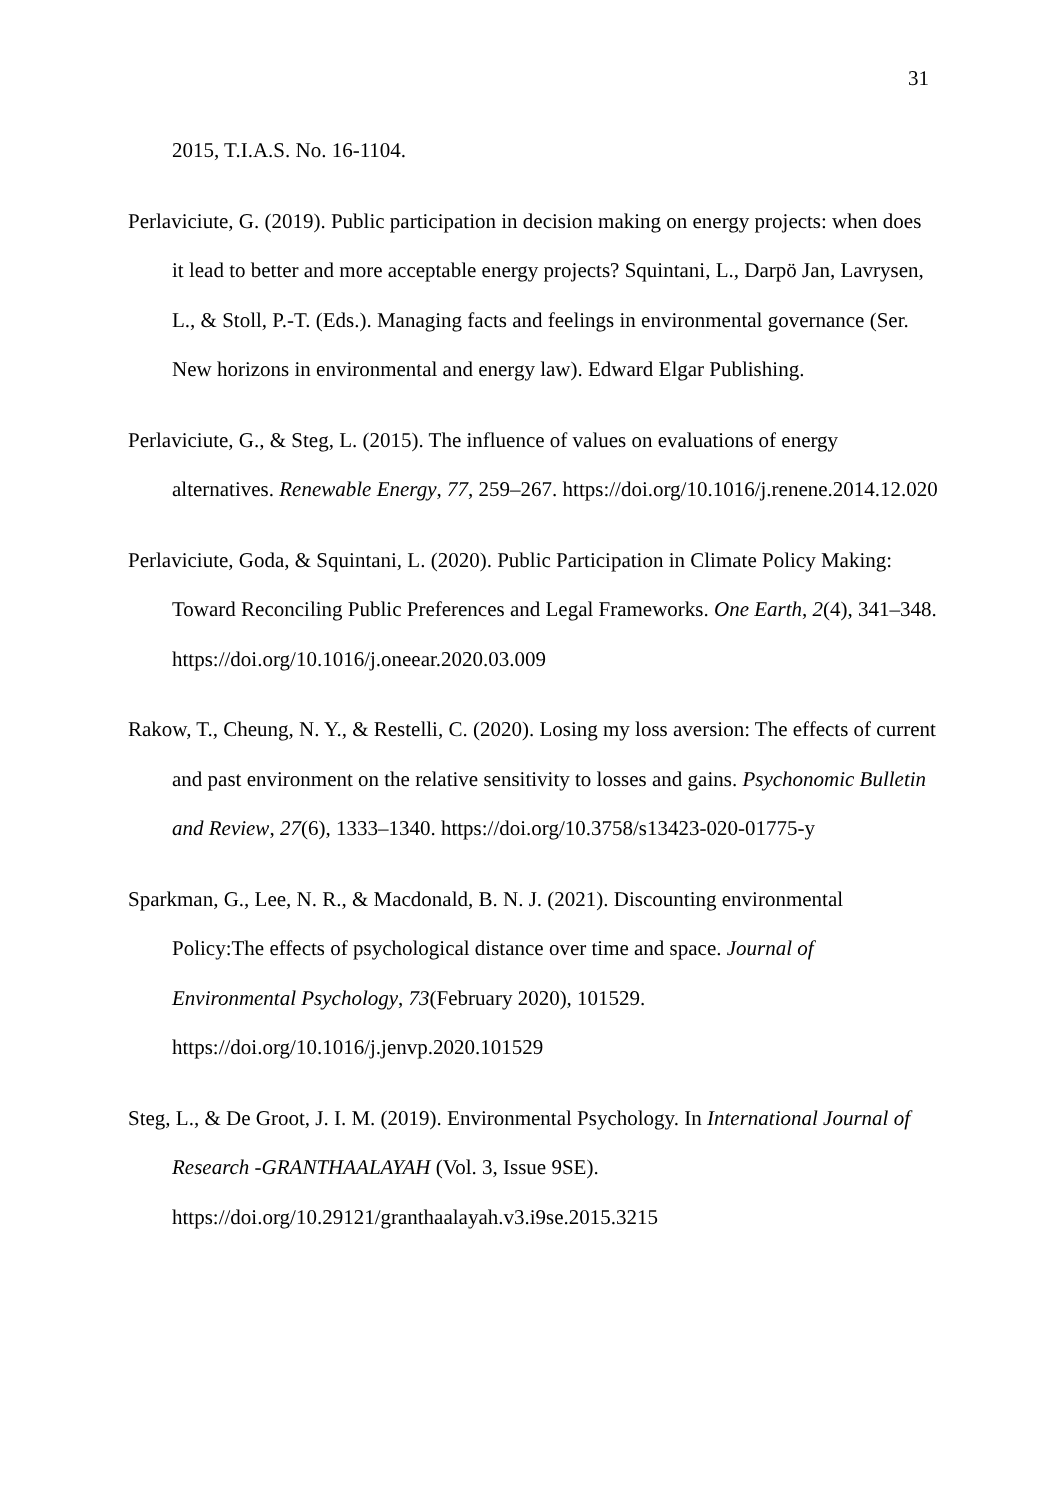31
2015, T.I.A.S. No. 16-1104.
Perlaviciute, G. (2019). Public participation in decision making on energy projects: when does it lead to better and more acceptable energy projects? Squintani, L., Darpö Jan, Lavrysen, L., & Stoll, P.-T. (Eds.). Managing facts and feelings in environmental governance (Ser. New horizons in environmental and energy law). Edward Elgar Publishing.
Perlaviciute, G., & Steg, L. (2015). The influence of values on evaluations of energy alternatives. Renewable Energy, 77, 259–267. https://doi.org/10.1016/j.renene.2014.12.020
Perlaviciute, Goda, & Squintani, L. (2020). Public Participation in Climate Policy Making: Toward Reconciling Public Preferences and Legal Frameworks. One Earth, 2(4), 341–348. https://doi.org/10.1016/j.oneear.2020.03.009
Rakow, T., Cheung, N. Y., & Restelli, C. (2020). Losing my loss aversion: The effects of current and past environment on the relative sensitivity to losses and gains. Psychonomic Bulletin and Review, 27(6), 1333–1340. https://doi.org/10.3758/s13423-020-01775-y
Sparkman, G., Lee, N. R., & Macdonald, B. N. J. (2021). Discounting environmental Policy:The effects of psychological distance over time and space. Journal of Environmental Psychology, 73(February 2020), 101529. https://doi.org/10.1016/j.jenvp.2020.101529
Steg, L., & De Groot, J. I. M. (2019). Environmental Psychology. In International Journal of Research -GRANTHAALAYAH (Vol. 3, Issue 9SE). https://doi.org/10.29121/granthaalayah.v3.i9se.2015.3215